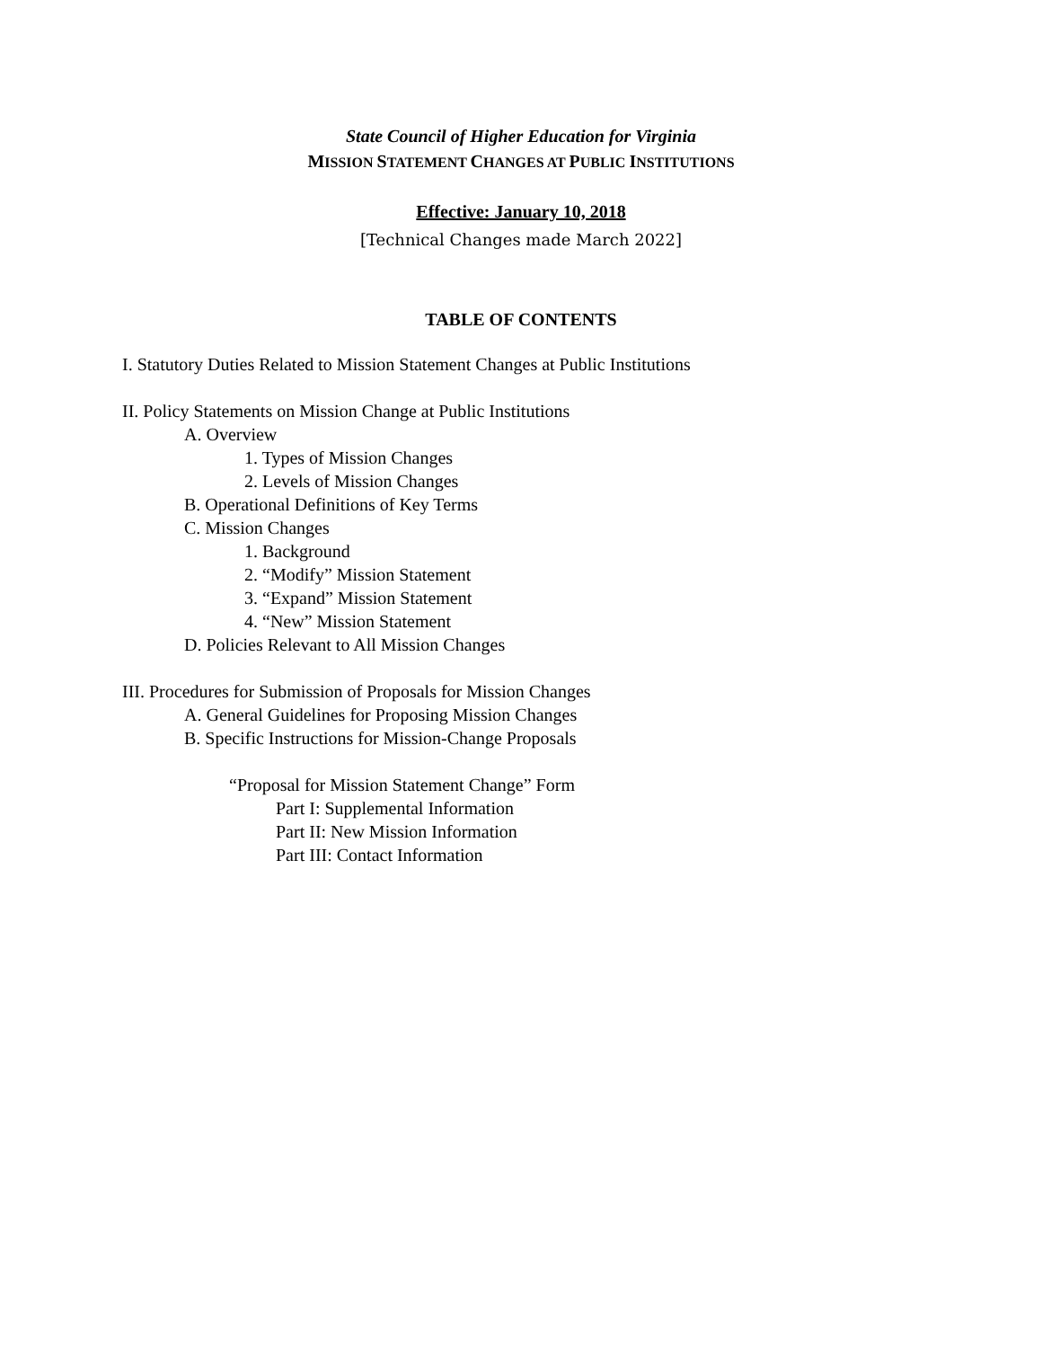State Council of Higher Education for Virginia
MISSION STATEMENT CHANGES AT PUBLIC INSTITUTIONS
Effective: January 10, 2018
[Technical Changes made March 2022]
TABLE OF CONTENTS
I. Statutory Duties Related to Mission Statement Changes at Public Institutions
II. Policy Statements on Mission Change at Public Institutions
A. Overview
1. Types of Mission Changes
2. Levels of Mission Changes
B. Operational Definitions of Key Terms
C. Mission Changes
1. Background
2. “Modify” Mission Statement
3. “Expand” Mission Statement
4. “New” Mission Statement
D. Policies Relevant to All Mission Changes
III. Procedures for Submission of Proposals for Mission Changes
A. General Guidelines for Proposing Mission Changes
B. Specific Instructions for Mission-Change Proposals
“Proposal for Mission Statement Change” Form
Part I: Supplemental Information
Part II: New Mission Information
Part III: Contact Information